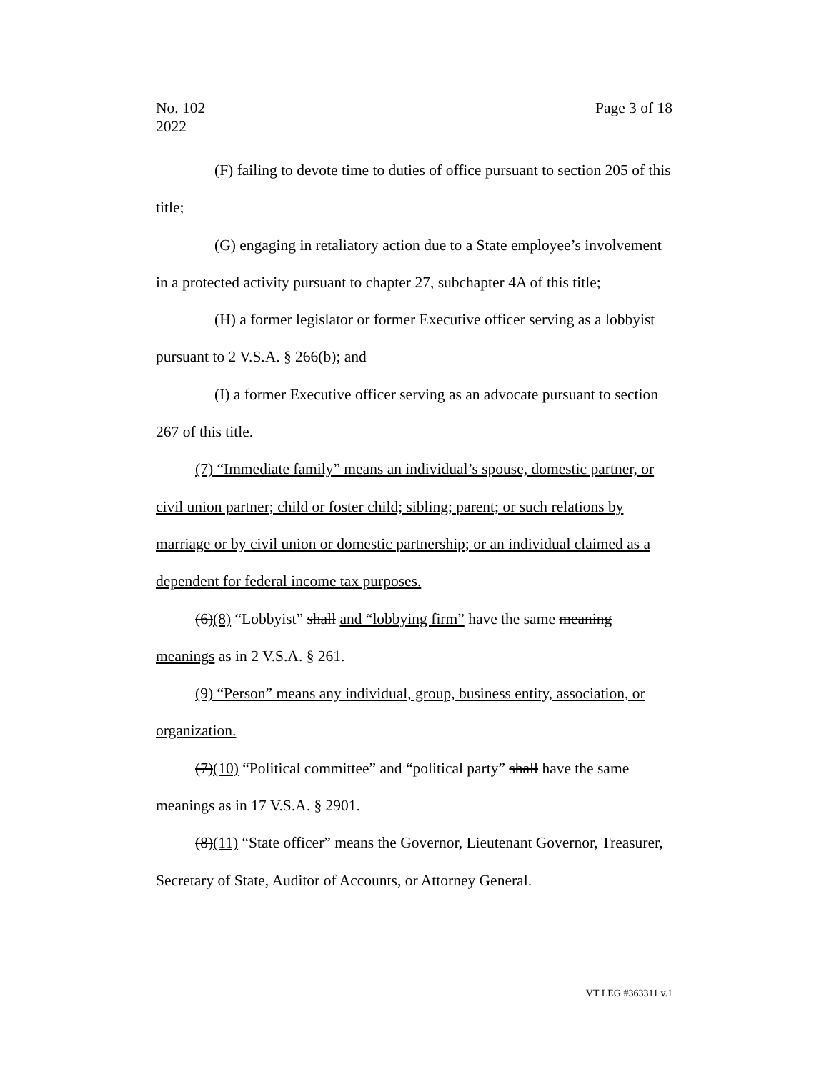Page 3 of 18 No. 102
2022
(F) failing to devote time to duties of office pursuant to section 205 of this title;
(G) engaging in retaliatory action due to a State employee’s involvement in a protected activity pursuant to chapter 27, subchapter 4A of this title;
(H) a former legislator or former Executive officer serving as a lobbyist pursuant to 2 V.S.A. § 266(b); and
(I) a former Executive officer serving as an advocate pursuant to section 267 of this title.
(7) “Immediate family” means an individual’s spouse, domestic partner, or civil union partner; child or foster child; sibling; parent; or such relations by marriage or by civil union or domestic partnership; or an individual claimed as a dependent for federal income tax purposes.
(6)(8) “Lobbyist” shall and “lobbying firm” have the same meaning meanings as in 2 V.S.A. § 261.
(9) “Person” means any individual, group, business entity, association, or organization.
(7)(10) “Political committee” and “political party” shall have the same meanings as in 17 V.S.A. § 2901.
(8)(11) “State officer” means the Governor, Lieutenant Governor, Treasurer, Secretary of State, Auditor of Accounts, or Attorney General.
VT LEG #363311 v.1